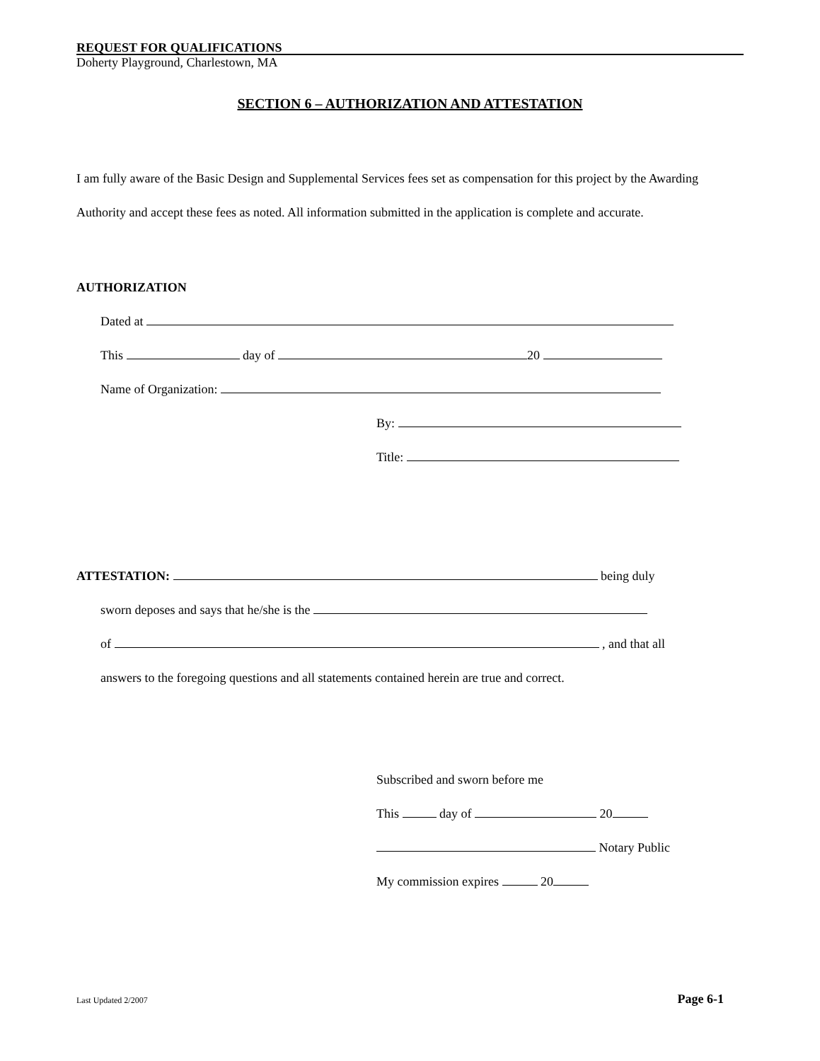REQUEST FOR QUALIFICATIONS
Doherty Playground, Charlestown, MA
SECTION 6 – AUTHORIZATION AND ATTESTATION
I am fully aware of the Basic Design and Supplemental Services fees set as compensation for this project by the Awarding Authority and accept these fees as noted. All information submitted in the application is complete and accurate.
AUTHORIZATION
Dated at
This day of 20
Name of Organization:
By:
Title:
ATTESTATION: being duly
sworn deposes and says that he/she is the
of , and that all
answers to the foregoing questions and all statements contained herein are true and correct.
Subscribed and sworn before me
This day of 20
Notary Public
My commission expires 20
Last Updated 2/2007 Page 6-1